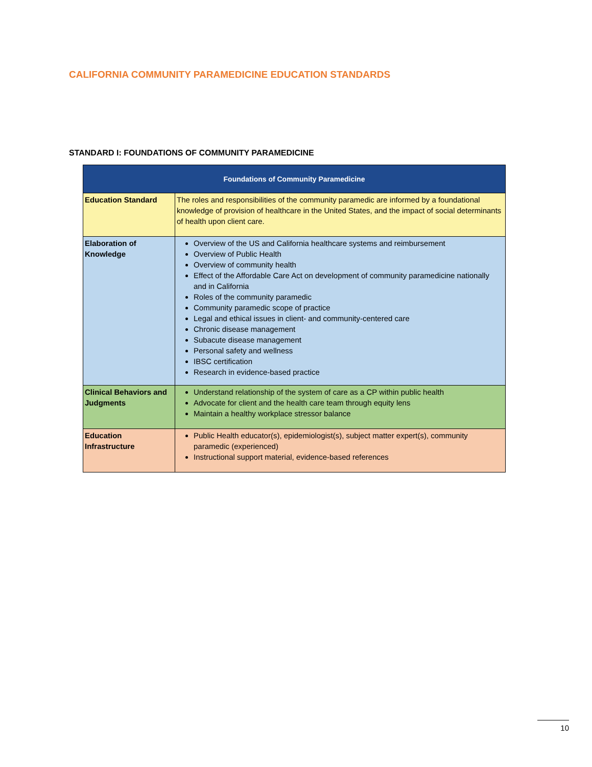CALIFORNIA COMMUNITY PARAMEDICINE EDUCATION STANDARDS
STANDARD I: FOUNDATIONS OF COMMUNITY PARAMEDICINE
| Foundations of Community Paramedicine | |
| --- | --- |
| Education Standard | The roles and responsibilities of the community paramedic are informed by a foundational knowledge of provision of healthcare in the United States, and the impact of social determinants of health upon client care. |
| Elaboration of Knowledge | Overview of the US and California healthcare systems and reimbursement Overview of Public Health Overview of community health Effect of the Affordable Care Act on development of community paramedicine nationally and in California Roles of the community paramedic Community paramedic scope of practice Legal and ethical issues in client- and community-centered care Chronic disease management Subacute disease management Personal safety and wellness IBSC certification Research in evidence-based practice |
| Clinical Behaviors and Judgments | Understand relationship of the system of care as a CP within public health Advocate for client and the health care team through equity lens Maintain a healthy workplace stressor balance |
| Education Infrastructure | Public Health educator(s), epidemiologist(s), subject matter expert(s), community paramedic (experienced) Instructional support material, evidence-based references |
10